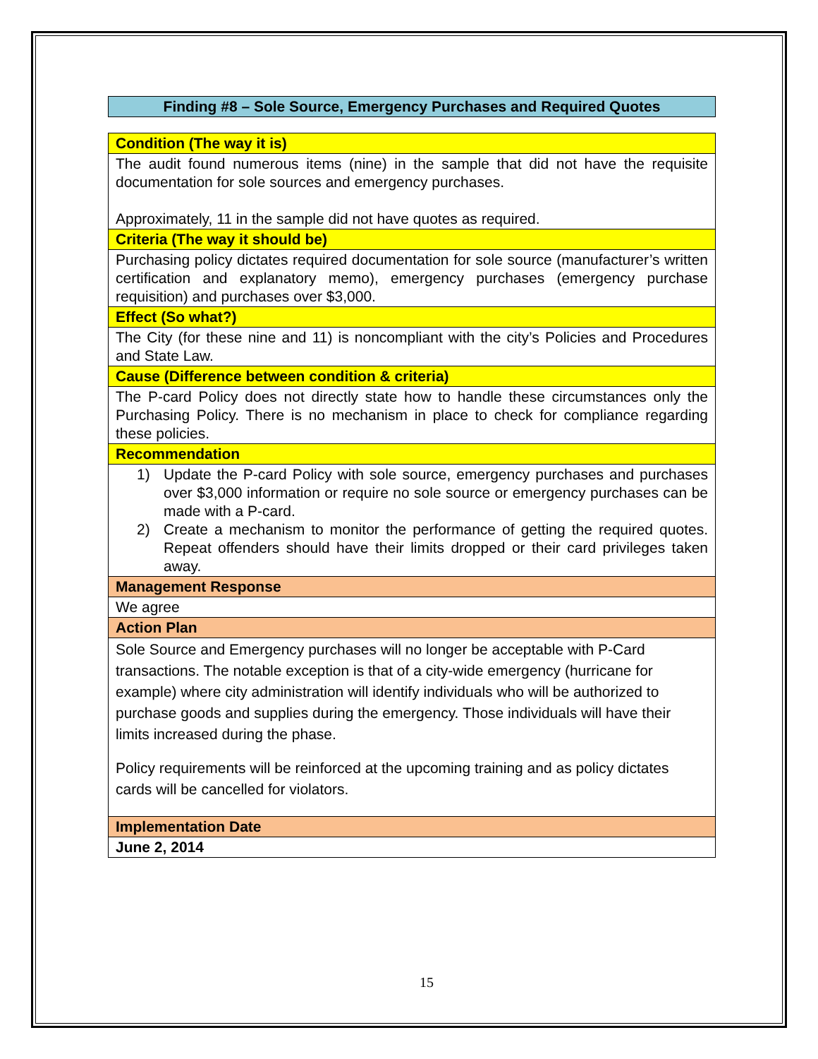Finding #8 – Sole Source, Emergency Purchases and Required Quotes
| Condition (The way it is) |
| The audit found numerous items (nine) in the sample that did not have the requisite documentation for sole sources and emergency purchases. Approximately, 11 in the sample did not have quotes as required. |
| Criteria (The way it should be) |
| Purchasing policy dictates required documentation for sole source (manufacturer’s written certification and explanatory memo), emergency purchases (emergency purchase requisition) and purchases over $3,000. |
| Effect (So what?) |
| The City (for these nine and 11) is noncompliant with the city’s Policies and Procedures and State Law. |
| Cause (Difference between condition & criteria) |
| The P-card Policy does not directly state how to handle these circumstances only the Purchasing Policy. There is no mechanism in place to check for compliance regarding these policies. |
| Recommendation |
| 1) Update the P-card Policy with sole source, emergency purchases and purchases over $3,000 information or require no sole source or emergency purchases can be made with a P-card. 2) Create a mechanism to monitor the performance of getting the required quotes. Repeat offenders should have their limits dropped or their card privileges taken away. |
| Management Response |
| We agree |
| Action Plan |
| Sole Source and Emergency purchases will no longer be acceptable with P-Card transactions. The notable exception is that of a city-wide emergency (hurricane for example) where city administration will identify individuals who will be authorized to purchase goods and supplies during the emergency. Those individuals will have their limits increased during the phase. Policy requirements will be reinforced at the upcoming training and as policy dictates cards will be cancelled for violators. |
| Implementation Date |
| June 2, 2014 |
15